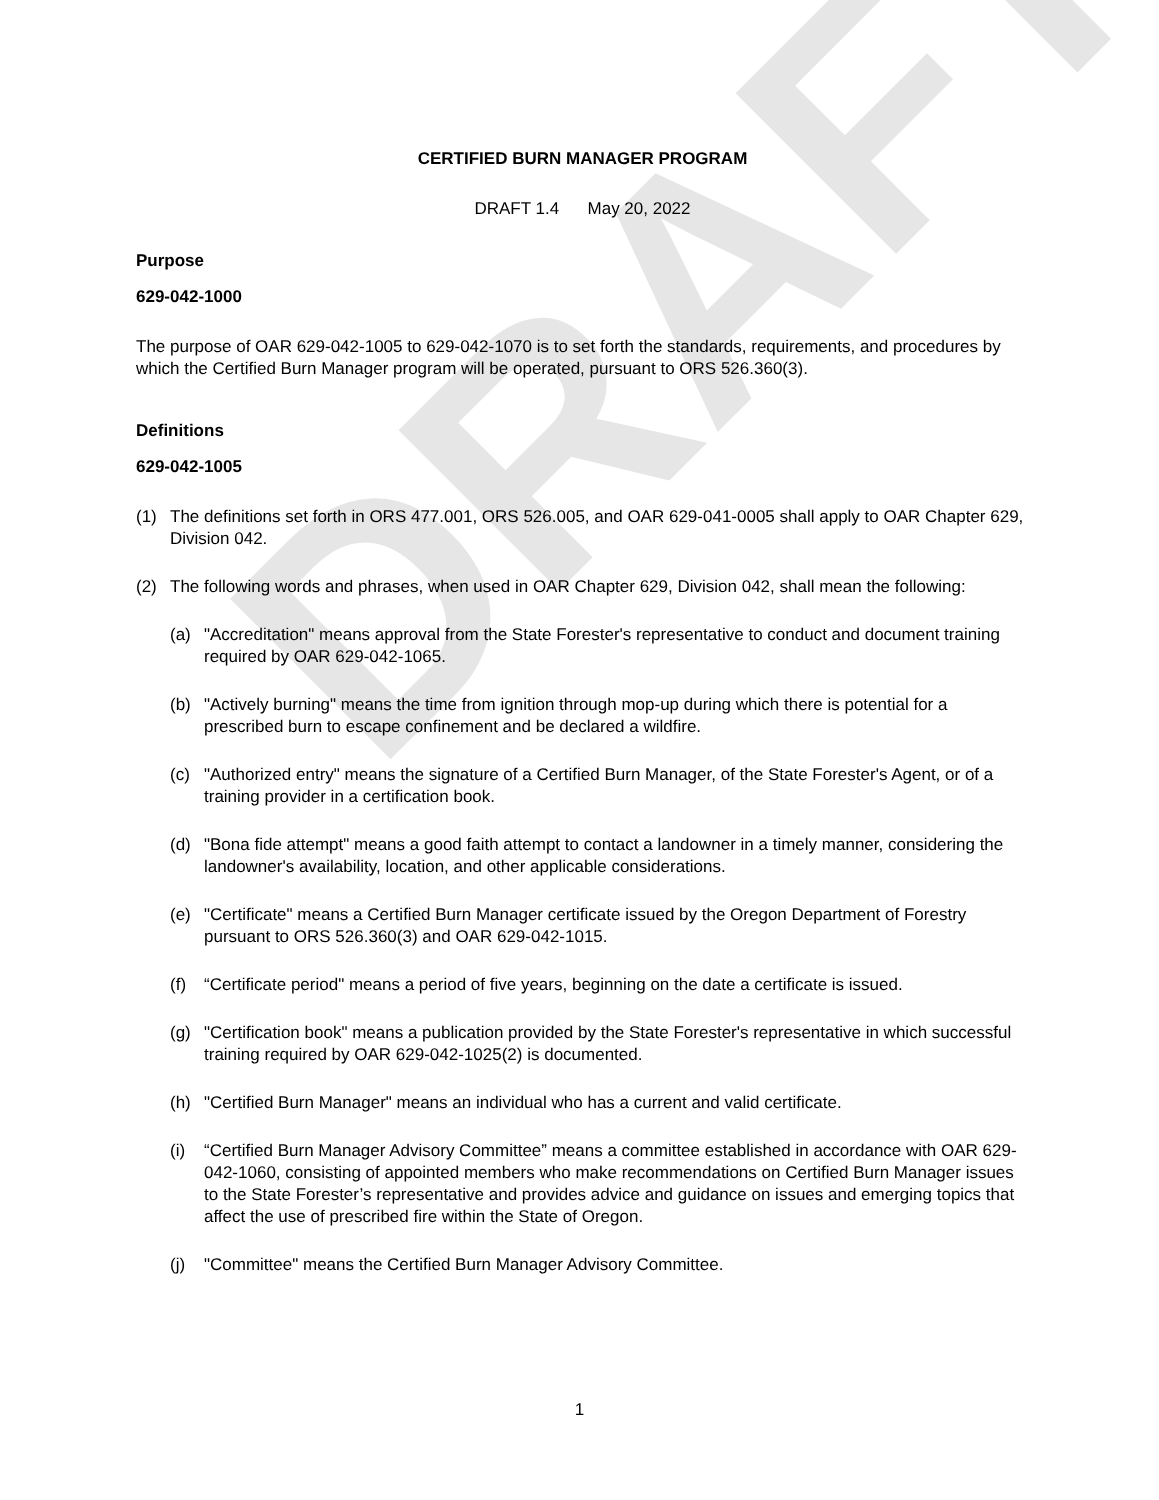DRAFT
CERTIFIED BURN MANAGER PROGRAM
DRAFT 1.4 May 20, 2022
Purpose
629-042-1000
The purpose of OAR 629-042-1005 to 629-042-1070 is to set forth the standards, requirements, and procedures by which the Certified Burn Manager program will be operated, pursuant to ORS 526.360(3).
Definitions
629-042-1005
(1) The definitions set forth in ORS 477.001, ORS 526.005, and OAR 629-041-0005 shall apply to OAR Chapter 629, Division 042.
(2) The following words and phrases, when used in OAR Chapter 629, Division 042, shall mean the following:
(a) "Accreditation" means approval from the State Forester's representative to conduct and document training required by OAR 629-042-1065.
(b) "Actively burning" means the time from ignition through mop-up during which there is potential for a prescribed burn to escape confinement and be declared a wildfire.
(c) "Authorized entry" means the signature of a Certified Burn Manager, of the State Forester's Agent, or of a training provider in a certification book.
(d) "Bona fide attempt" means a good faith attempt to contact a landowner in a timely manner, considering the landowner's availability, location, and other applicable considerations.
(e) "Certificate" means a Certified Burn Manager certificate issued by the Oregon Department of Forestry pursuant to ORS 526.360(3) and OAR 629-042-1015.
(f) “Certificate period" means a period of five years, beginning on the date a certificate is issued.
(g) "Certification book" means a publication provided by the State Forester's representative in which successful training required by OAR 629-042-1025(2) is documented.
(h) "Certified Burn Manager" means an individual who has a current and valid certificate.
(i) “Certified Burn Manager Advisory Committee” means a committee established in accordance with OAR 629-042-1060, consisting of appointed members who make recommendations on Certified Burn Manager issues to the State Forester’s representative and provides advice and guidance on issues and emerging topics that affect the use of prescribed fire within the State of Oregon.
(j) "Committee" means the Certified Burn Manager Advisory Committee.
1